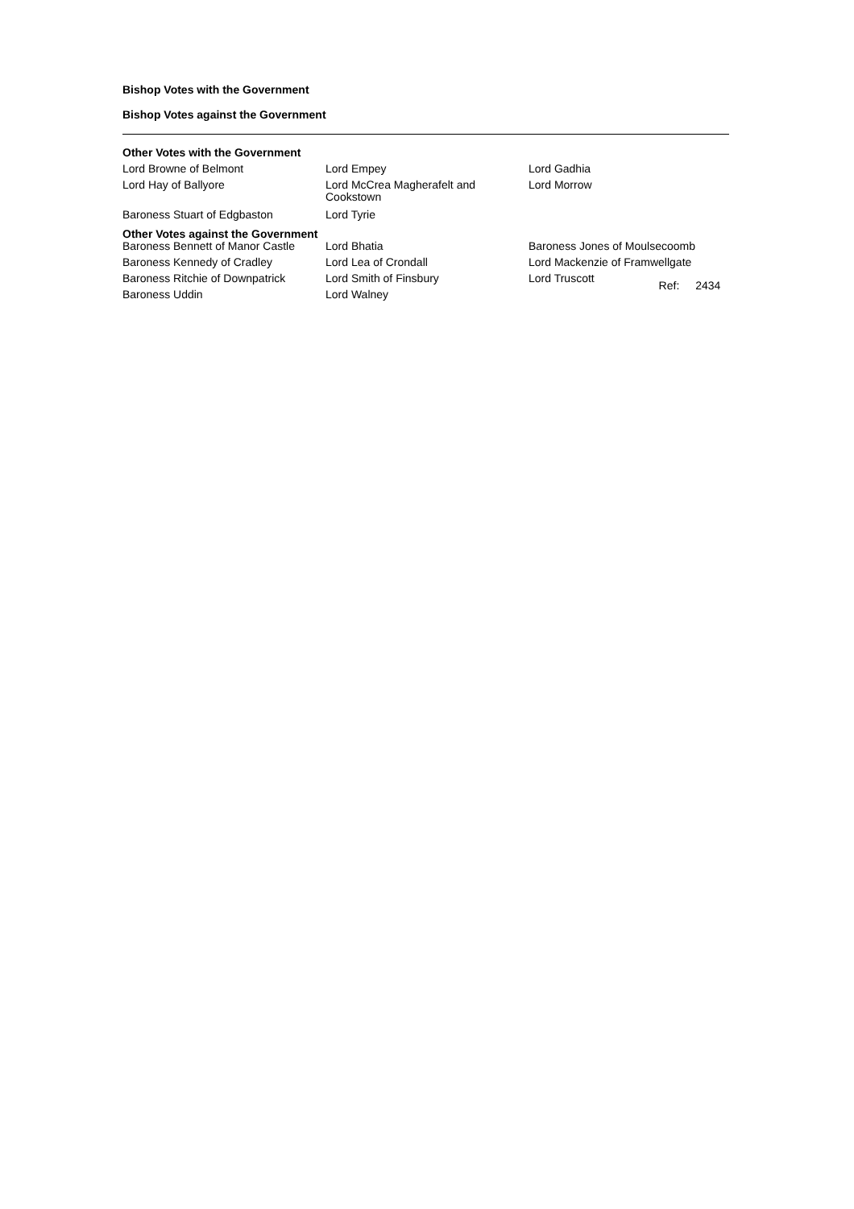Bishop Votes with the Government
Bishop Votes against the Government
Other Votes with the Government
| Lord Browne of Belmont | Lord Empey | Lord Gadhia |
| Lord Hay of Ballyore | Lord McCrea Magherafelt and Cookstown | Lord Morrow |
| Baroness Stuart of Edgbaston | Lord Tyrie | |
Other Votes against the Government
| Baroness Bennett of Manor Castle | Lord Bhatia | Baroness Jones of Moulsecoomb |
| Baroness Kennedy of Cradley | Lord Lea of Crondall | Lord Mackenzie of Framwellgate |
| Baroness Ritchie of Downpatrick | Lord Smith of Finsbury | Lord Truscott Ref: 2434 |
| Baroness Uddin | Lord Walney | |